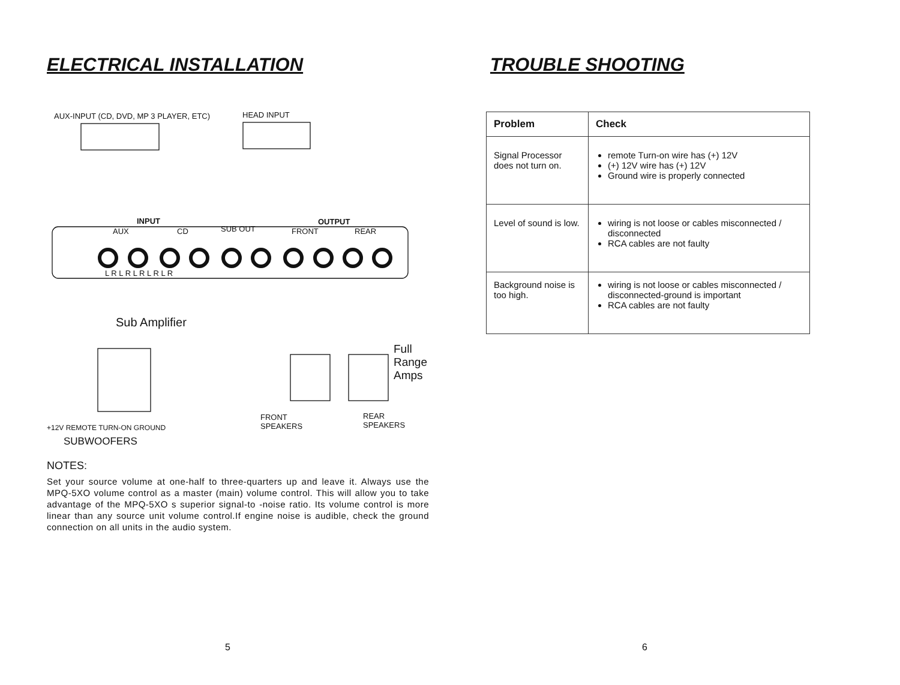ELECTRICAL INSTALLATION
AUX-INPUT (CD, DVD, MP 3 PLAYER, ETC)
HEAD INPUT
INPUT OUTPUT
AUX CD SUB OUT FRONT REAR
L R L R L R L R L R
Sub Amplifier
Full
Range
Amps
+12V REMOTE TURN-ON GROUND
SUBWOOFERS
FRONT
SPEAKERS
REAR
SPEAKERS
NOTES:
Set your source volume at one-half to three-quarters up and leave it. Always use the MPQ-5XO volume control as a master (main) volume control. This will allow you to take advantage of the MPQ-5XO s superior signal-to -noise ratio. Its volume control is more linear than any source unit volume control.If engine noise is audible, check the ground connection on all units in the audio system.
5
TROUBLE SHOOTING
| Problem | Check |
| --- | --- |
| Signal Processor does not turn on. | remote Turn-on wire has (+) 12V (+) 12V wire has (+) 12V Ground wire is properly connected |
| Level of sound is low. | wiring is not loose or cables misconnected / disconnected RCA cables are not faulty |
| Background noise is too high. | wiring is not loose or cables misconnected / disconnected-ground is important RCA cables are not faulty |
6